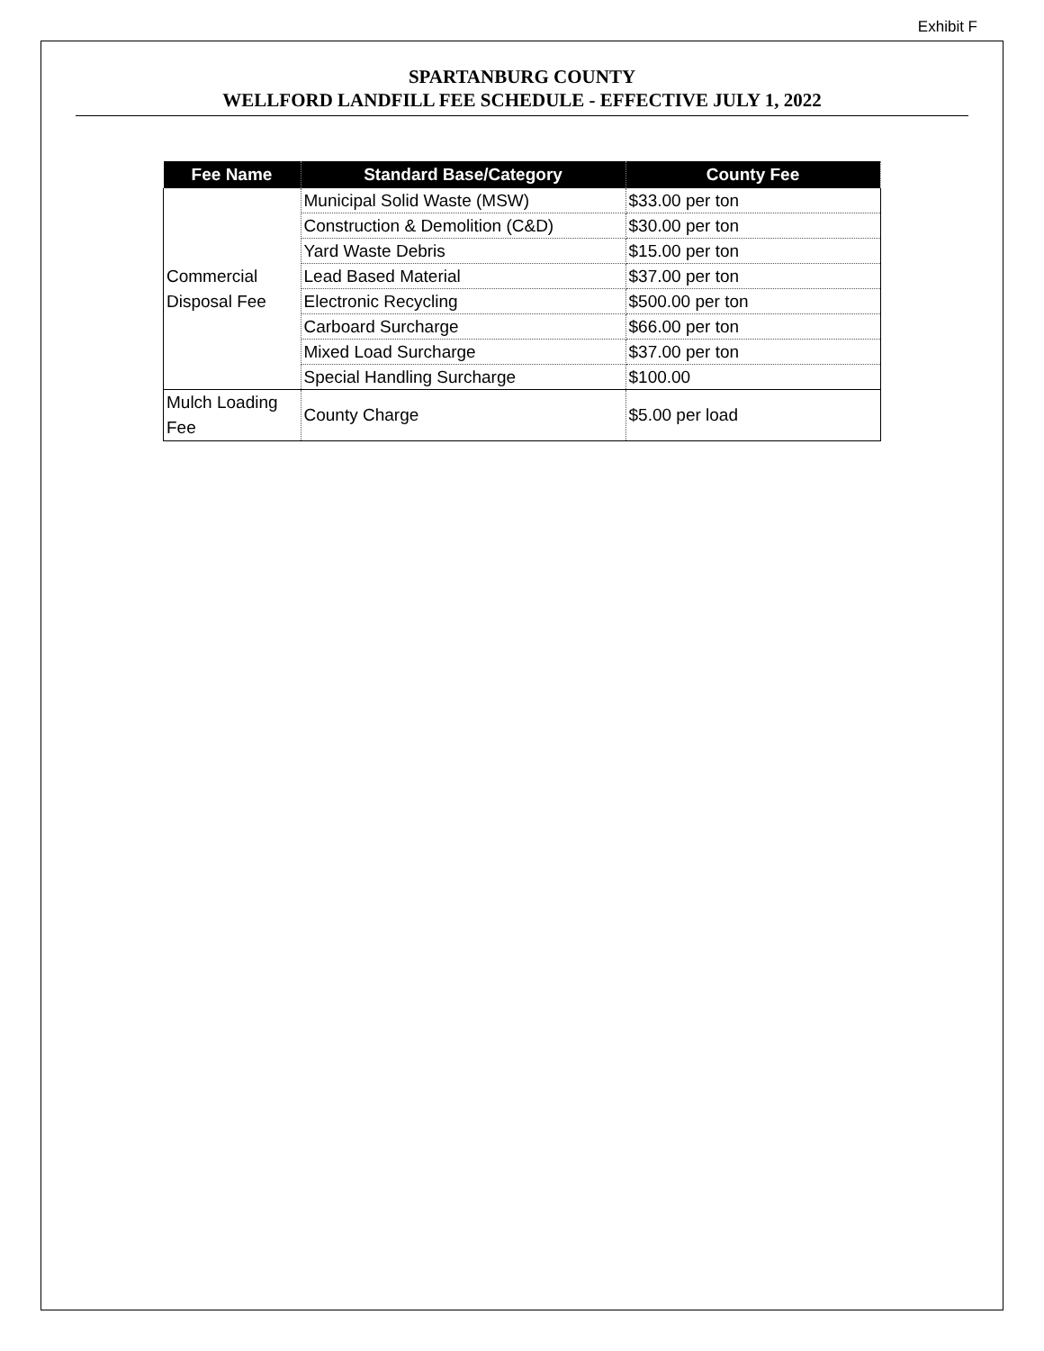Exhibit F
SPARTANBURG COUNTY
WELLFORD LANDFILL FEE SCHEDULE - EFFECTIVE JULY 1, 2022
| Fee Name | Standard Base/Category | County Fee |
| --- | --- | --- |
| Commercial Disposal Fee | Municipal Solid Waste (MSW) | $33.00 per ton |
| | Construction & Demolition (C&D) | $30.00 per ton |
| | Yard Waste Debris | $15.00 per ton |
| | Lead Based Material | $37.00 per ton |
| | Electronic Recycling | $500.00 per ton |
| | Carboard Surcharge | $66.00 per ton |
| | Mixed Load Surcharge | $37.00 per ton |
| | Special Handling Surcharge | $100.00 |
| Mulch Loading Fee | County Charge | $5.00 per load |